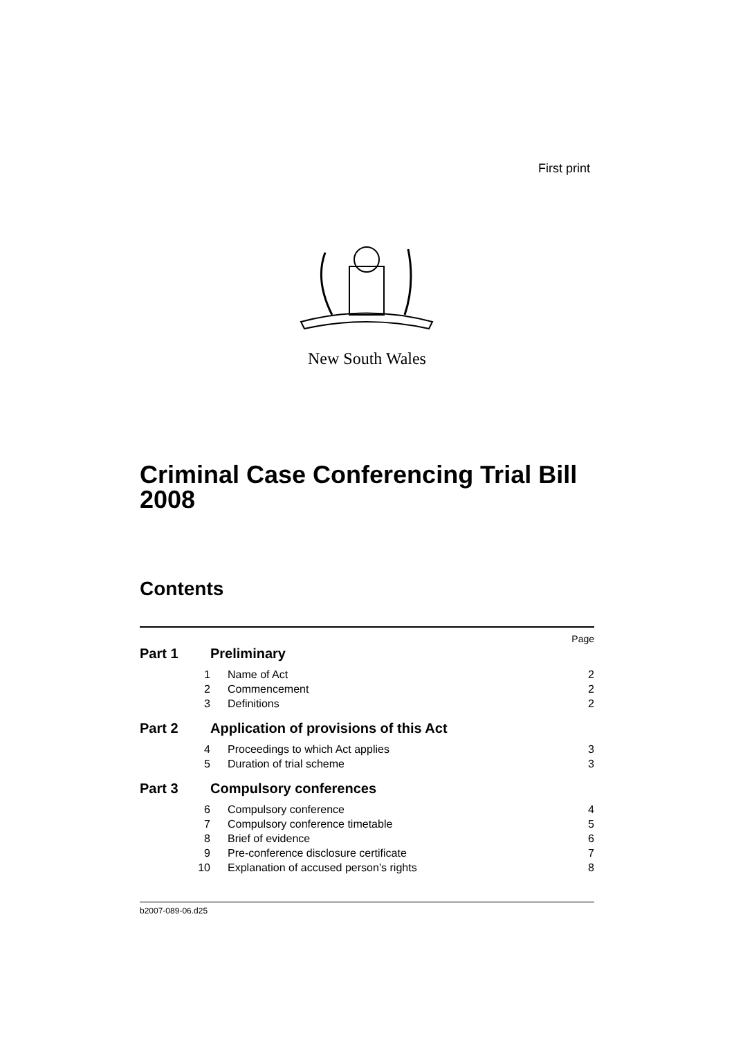First print
New South Wales
Criminal Case Conferencing Trial Bill 2008
Contents
Page
Part 1 Preliminary
1 Name of Act 2
2 Commencement 2
3 Definitions 2
Part 2 Application of provisions of this Act
4 Proceedings to which Act applies 3
5 Duration of trial scheme 3
Part 3 Compulsory conferences
6 Compulsory conference 4
7 Compulsory conference timetable 5
8 Brief of evidence 6
9 Pre-conference disclosure certificate 7
10 Explanation of accused person’s rights 8
b2007-089-06.d25